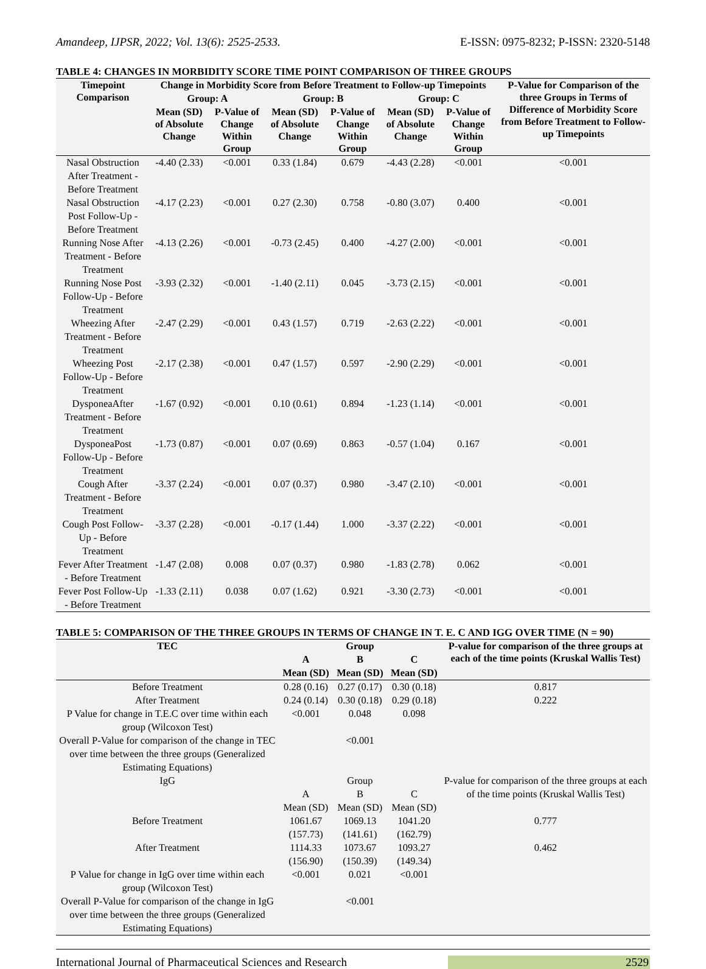Amandeep, IJPSR, 2022; Vol. 13(6): 2525-2533. E-ISSN: 0975-8232; P-ISSN: 2320-5148
TABLE 4: CHANGES IN MORBIDITY SCORE TIME POINT COMPARISON OF THREE GROUPS
| Timepoint Comparison | Change in Morbidity Score from Before Treatment to Follow-up Timepoints | | | | | | P-Value for Comparison of the three Groups in Terms of Difference of Morbidity Score from Before Treatment to Follow-up Timepoints |
| --- | --- | --- | --- | --- | --- | --- | --- |
| | Group: A | | Group: B | | Group: C | | |
| | Mean (SD) of Absolute Change | P-Value of Change Within Group | Mean (SD) of Absolute Change | P-Value of Change Within Group | Mean (SD) of Absolute Change | P-Value of Change Within Group | |
| Nasal Obstruction After Treatment - Before Treatment | -4.40 (2.33) | <0.001 | 0.33 (1.84) | 0.679 | -4.43 (2.28) | <0.001 | <0.001 |
| Nasal Obstruction Post Follow-Up - Before Treatment | -4.17 (2.23) | <0.001 | 0.27 (2.30) | 0.758 | -0.80 (3.07) | 0.400 | <0.001 |
| Running Nose After Treatment - Before Treatment | -4.13 (2.26) | <0.001 | -0.73 (2.45) | 0.400 | -4.27 (2.00) | <0.001 | <0.001 |
| Running Nose Post Follow-Up - Before Treatment | -3.93 (2.32) | <0.001 | -1.40 (2.11) | 0.045 | -3.73 (2.15) | <0.001 | <0.001 |
| Wheezing After Treatment - Before Treatment | -2.47 (2.29) | <0.001 | 0.43 (1.57) | 0.719 | -2.63 (2.22) | <0.001 | <0.001 |
| Wheezing Post Follow-Up - Before Treatment | -2.17 (2.38) | <0.001 | 0.47 (1.57) | 0.597 | -2.90 (2.29) | <0.001 | <0.001 |
| DysponeaAfter Treatment - Before Treatment | -1.67 (0.92) | <0.001 | 0.10 (0.61) | 0.894 | -1.23 (1.14) | <0.001 | <0.001 |
| DysponeaPost Follow-Up - Before Treatment | -1.73 (0.87) | <0.001 | 0.07 (0.69) | 0.863 | -0.57 (1.04) | 0.167 | <0.001 |
| Cough After Treatment - Before Treatment | -3.37 (2.24) | <0.001 | 0.07 (0.37) | 0.980 | -3.47 (2.10) | <0.001 | <0.001 |
| Cough Post Follow-Up - Before Treatment | -3.37 (2.28) | <0.001 | -0.17 (1.44) | 1.000 | -3.37 (2.22) | <0.001 | <0.001 |
| Fever After Treatment - Before Treatment | -1.47 (2.08) | 0.008 | 0.07 (0.37) | 0.980 | -1.83 (2.78) | 0.062 | <0.001 |
| Fever Post Follow-Up - Before Treatment | -1.33 (2.11) | 0.038 | 0.07 (1.62) | 0.921 | -3.30 (2.73) | <0.001 | <0.001 |
TABLE 5: COMPARISON OF THE THREE GROUPS IN TERMS OF CHANGE IN T. E. C AND IGG OVER TIME (N = 90)
| TEC | Group | | | P-value for comparison of the three groups at each of the time points (Kruskal Wallis Test) |
| --- | --- | --- | --- | --- |
| | A | B | C | |
| | Mean (SD) | Mean (SD) | Mean (SD) | |
| Before Treatment | 0.28 (0.16) | 0.27 (0.17) | 0.30 (0.18) | 0.817 |
| After Treatment | 0.24 (0.14) | 0.30 (0.18) | 0.29 (0.18) | 0.222 |
| P Value for change in T.E.C over time within each group (Wilcoxon Test) | <0.001 | 0.048 | 0.098 | |
| Overall P-Value for comparison of the change in TEC over time between the three groups (Generalized Estimating Equations) | | <0.001 | | |
| IgG | Group | | | P-value for comparison of the three groups at each of the time points (Kruskal Wallis Test) |
| | A | B | C | |
| | Mean (SD) | Mean (SD) | Mean (SD) | |
| Before Treatment | 1061.67 (157.73) | 1069.13 (141.61) | 1041.20 (162.79) | 0.777 |
| After Treatment | 1114.33 (156.90) | 1073.67 (150.39) | 1093.27 (149.34) | 0.462 |
| P Value for change in IgG over time within each group (Wilcoxon Test) | <0.001 | 0.021 | <0.001 | |
| Overall P-Value for comparison of the change in IgG over time between the three groups (Generalized Estimating Equations) | | <0.001 | | |
International Journal of Pharmaceutical Sciences and Research 2529